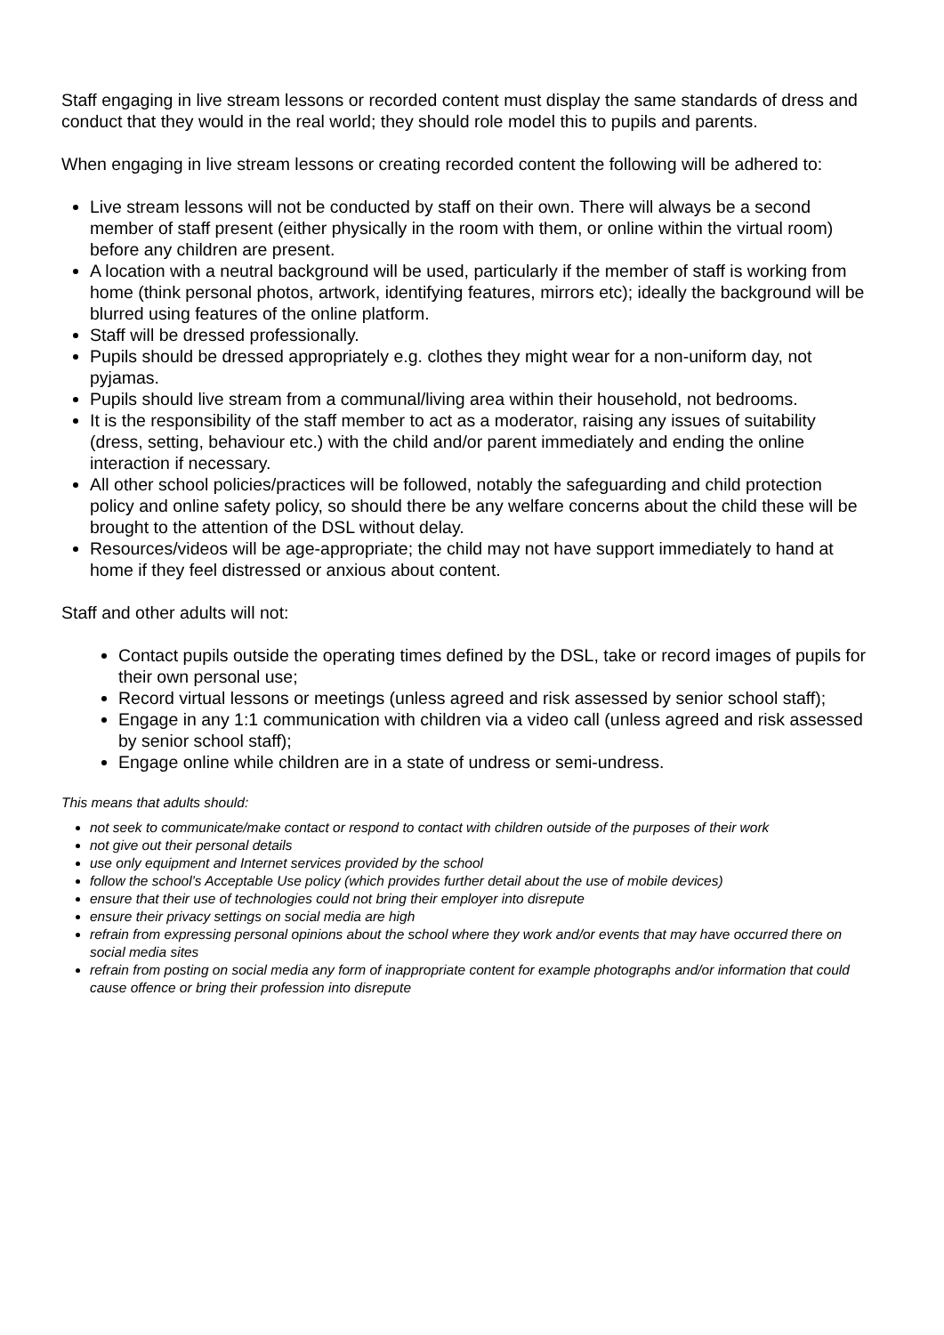Staff engaging in live stream lessons or recorded content must display the same standards of dress and conduct that they would in the real world; they should role model this to pupils and parents.
When engaging in live stream lessons or creating recorded content the following will be adhered to:
Live stream lessons will not be conducted by staff on their own. There will always be a second member of staff present (either physically in the room with them, or online within the virtual room) before any children are present.
A location with a neutral background will be used, particularly if the member of staff is working from home (think personal photos, artwork, identifying features, mirrors etc); ideally the background will be blurred using features of the online platform.
Staff will be dressed professionally.
Pupils should be dressed appropriately e.g. clothes they might wear for a non-uniform day, not pyjamas.
Pupils should live stream from a communal/living area within their household, not bedrooms.
It is the responsibility of the staff member to act as a moderator, raising any issues of suitability (dress, setting, behaviour etc.) with the child and/or parent immediately and ending the online interaction if necessary.
All other school policies/practices will be followed, notably the safeguarding and child protection policy and online safety policy, so should there be any welfare concerns about the child these will be brought to the attention of the DSL without delay.
Resources/videos will be age-appropriate; the child may not have support immediately to hand at home if they feel distressed or anxious about content.
Staff and other adults will not:
Contact pupils outside the operating times defined by the DSL, take or record images of pupils for their own personal use;
Record virtual lessons or meetings (unless agreed and risk assessed by senior school staff);
Engage in any 1:1 communication with children via a video call (unless agreed and risk assessed by senior school staff);
Engage online while children are in a state of undress or semi-undress.
This means that adults should:
not seek to communicate/make contact or respond to contact with children outside of the purposes of their work
not give out their personal details
use only equipment and Internet services provided by the school
follow the school’s Acceptable Use policy (which provides further detail about the use of mobile devices)
ensure that their use of technologies could not bring their employer into disrepute
ensure their privacy settings on social media are high
refrain from expressing personal opinions about the school where they work and/or events that may have occurred there on social media sites
refrain from posting on social media any form of inappropriate content for example photographs and/or information that could cause offence or bring their profession into disrepute